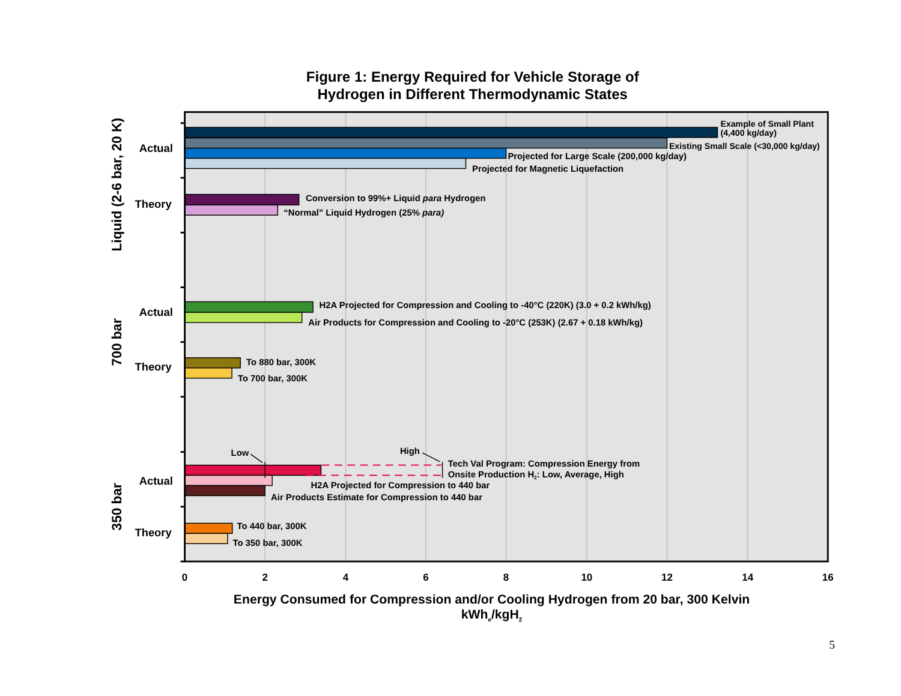Figure 1: Energy Required for Vehicle Storage of
Hydrogen in Different Thermodynamic States
Liquid (2-6 bar, 20 K)
Actual
Example of Small Plant
(4,400 kg/day)
Existing Small Scale (<30,000 kg/day)
Projected for Large Scale (200,000 kg/day)
Projected for Magnetic Liquefaction
Theory
Conversion to 99%+ Liquid para Hydrogen
“Normal” Liquid Hydrogen (25% para)
700 bar
Actual
H2A Projected for Compression and Cooling to -40°C (220K) (3.0 + 0.2 kWh/kg)
Air Products for Compression and Cooling to -20°C (253K) (2.67 + 0.18 kWh/kg)
Theory
To 880 bar, 300K
To 700 bar, 300K
350 bar
Actual
Low
High
Tech Val Program: Compression Energy from
Onsite Production H2: Low, Average, High
H2A Projected for Compression to 440 bar
Air Products Estimate for Compression to 440 bar
Theory
To 440 bar, 300K
To 350 bar, 300K
0
2
4
6
8
10
12
14
16
Energy Consumed for Compression and/or Cooling Hydrogen from 20 bar, 300 Kelvin
kWhe/kgH2
5